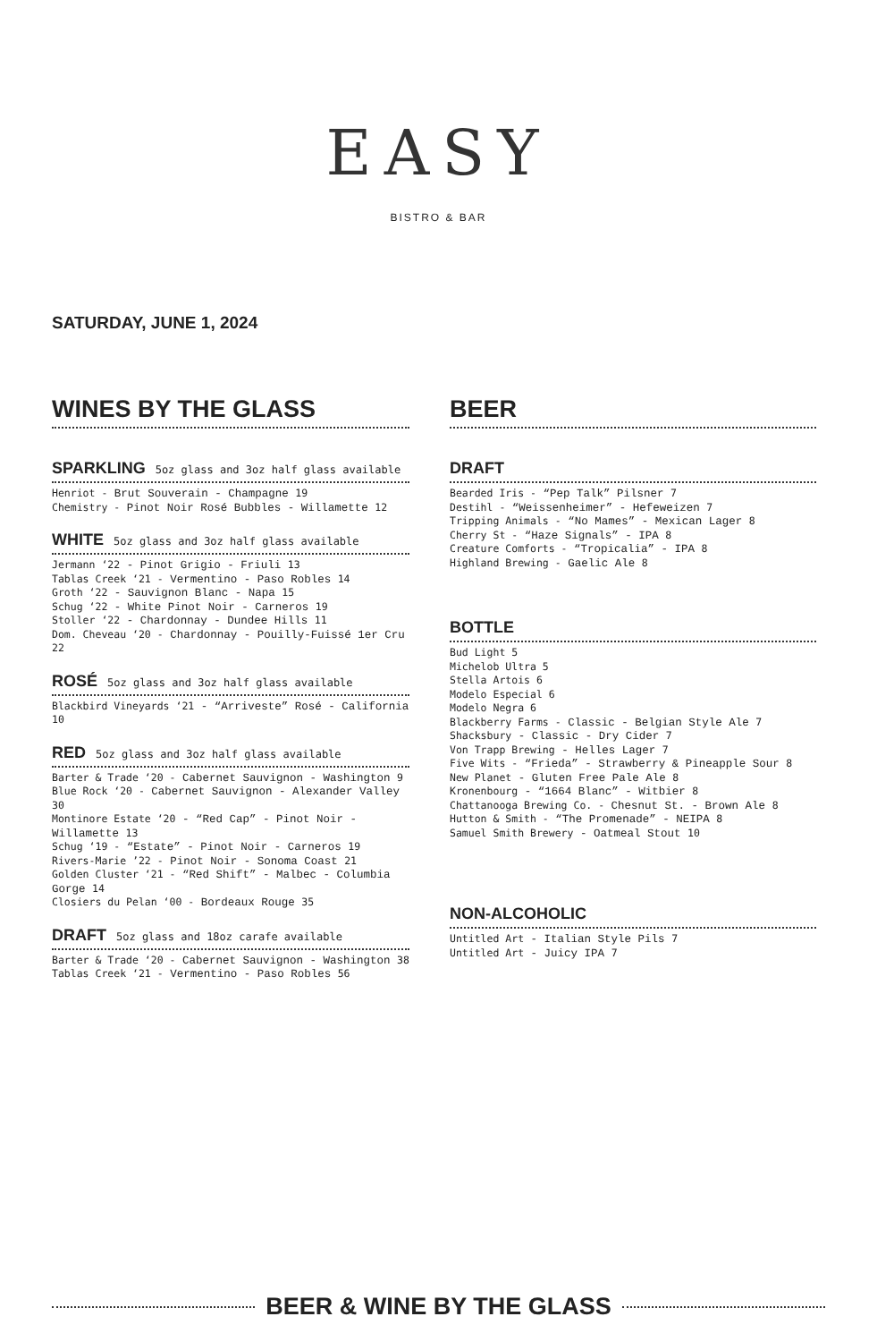EASY
BISTRO & BAR
SATURDAY, JUNE 1, 2024
WINES BY THE GLASS
SPARKLING 5oz glass and 3oz half glass available
Henriot - Brut Souverain - Champagne 19
Chemistry - Pinot Noir Rosé Bubbles - Willamette 12
WHITE 5oz glass and 3oz half glass available
Jermann ‘22 - Pinot Grigio - Friuli 13
Tablas Creek ‘21 - Vermentino - Paso Robles 14
Groth ‘22 - Sauvignon Blanc - Napa 15
Schug ‘22 - White Pinot Noir - Carneros 19
Stoller ‘22 - Chardonnay - Dundee Hills 11
Dom. Cheveau ‘20 - Chardonnay - Pouilly-Fuissé 1er Cru 22
ROSÉ 5oz glass and 3oz half glass available
Blackbird Vineyards ‘21 - “Arriveste” Rosé - California 10
RED 5oz glass and 3oz half glass available
Barter & Trade ‘20 - Cabernet Sauvignon - Washington 9
Blue Rock ‘20 - Cabernet Sauvignon - Alexander Valley 30
Montinore Estate ‘20 - “Red Cap” - Pinot Noir - Willamette 13
Schug ‘19 - “Estate” - Pinot Noir - Carneros 19
Rivers-Marie ’22 - Pinot Noir - Sonoma Coast 21
Golden Cluster ‘21 - “Red Shift” - Malbec - Columbia Gorge 14
Closiers du Pelan ‘00 - Bordeaux Rouge 35
DRAFT 5oz glass and 18oz carafe available
Barter & Trade ‘20 - Cabernet Sauvignon - Washington 38
Tablas Creek ‘21 - Vermentino - Paso Robles 56
BEER
DRAFT
Bearded Iris - “Pep Talk” Pilsner 7
Destihl - “Weissenheimer” - Hefeweizen 7
Tripping Animals - “No Mames” - Mexican Lager 8
Cherry St - “Haze Signals” - IPA 8
Creature Comforts - “Tropicalia” - IPA 8
Highland Brewing - Gaelic Ale 8
BOTTLE
Bud Light 5
Michelob Ultra 5
Stella Artois 6
Modelo Especial 6
Modelo Negra 6
Blackberry Farms - Classic - Belgian Style Ale 7
Shacksbury - Classic - Dry Cider 7
Von Trapp Brewing - Helles Lager 7
Five Wits - “Frieda” - Strawberry & Pineapple Sour 8
New Planet - Gluten Free Pale Ale 8
Kronenbourg - “1664 Blanc” - Witbier 8
Chattanooga Brewing Co. - Chesnut St. - Brown Ale 8
Hutton & Smith - “The Promenade” - NEIPA 8
Samuel Smith Brewery - Oatmeal Stout 10
NON-ALCOHOLIC
Untitled Art - Italian Style Pils 7
Untitled Art - Juicy IPA 7
BEER & WINE BY THE GLASS